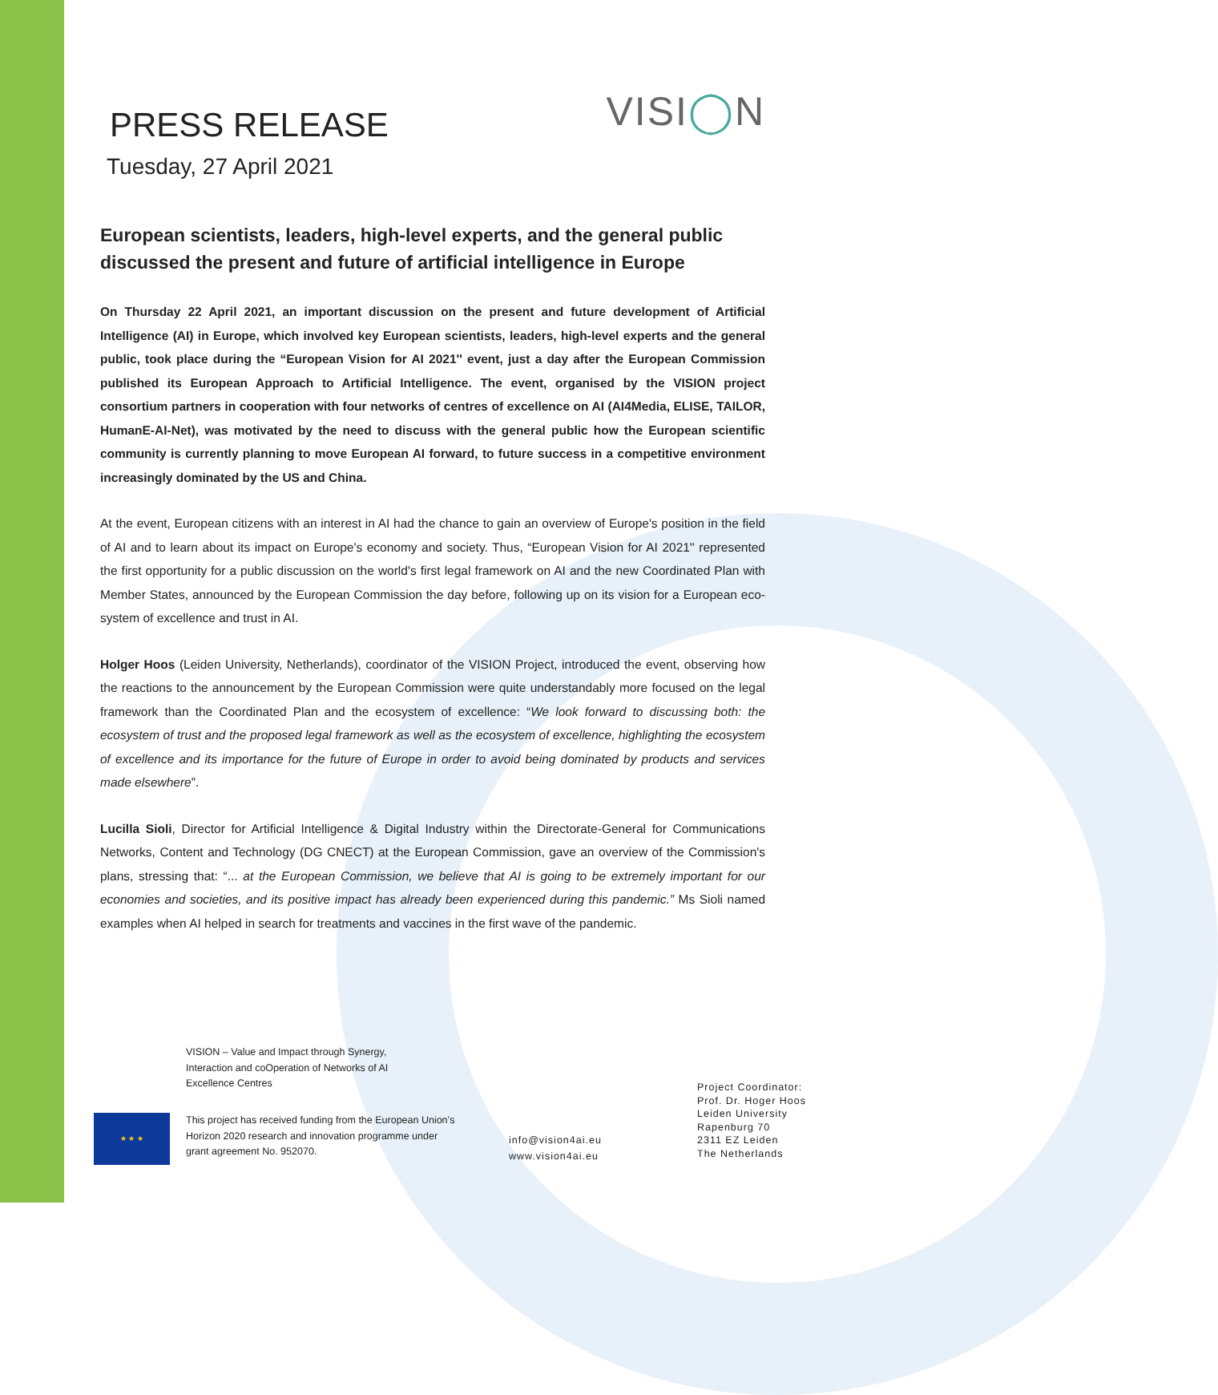PRESS RELEASE
Tuesday, 27 April 2021
VISI◯N
European scientists, leaders, high-level experts, and the general public discussed the present and future of artificial intelligence in Europe
On Thursday 22 April 2021, an important discussion on the present and future development of Artificial Intelligence (AI) in Europe, which involved key European scientists, leaders, high-level experts and the general public, took place during the “European Vision for AI 2021'' event, just a day after the European Commission published its European Approach to Artificial Intelligence. The event, organised by the VISION project consortium partners in cooperation with four networks of centres of excellence on AI (AI4Media, ELISE, TAILOR, HumanE-AI-Net), was motivated by the need to discuss with the general public how the European scientific community is currently planning to move European AI forward, to future success in a competitive environment increasingly dominated by the US and China.
At the event, European citizens with an interest in AI had the chance to gain an overview of Europe's position in the field of AI and to learn about its impact on Europe's economy and society. Thus, “European Vision for AI 2021'' represented the first opportunity for a public discussion on the world's first legal framework on AI and the new Coordinated Plan with Member States, announced by the European Commission the day before, following up on its vision for a European eco-system of excellence and trust in AI.
Holger Hoos (Leiden University, Netherlands), coordinator of the VISION Project, introduced the event, observing how the reactions to the announcement by the European Commission were quite understandably more focused on the legal framework than the Coordinated Plan and the ecosystem of excellence: “We look forward to discussing both: the ecosystem of trust and the proposed legal framework as well as the ecosystem of excellence, highlighting the ecosystem of excellence and its importance for the future of Europe in order to avoid being dominated by products and services made elsewhere”.
Lucilla Sioli, Director for Artificial Intelligence & Digital Industry within the Directorate-General for Communications Networks, Content and Technology (DG CNECT) at the European Commission, gave an overview of the Commission's plans, stressing that: “... at the European Commission, we believe that AI is going to be extremely important for our economies and societies, and its positive impact has already been experienced during this pandemic.” Ms Sioli named examples when AI helped in search for treatments and vaccines in the first wave of the pandemic.
VISION – Value and Impact through Synergy, Interaction and coOperation of Networks of AI Excellence Centres
★ ★ ★
This project has received funding from the European Union’s Horizon 2020 research and innovation programme under grant agreement No. 952070.
info@vision4ai.eu
www.vision4ai.eu
Project Coordinator:
Prof. Dr. Hoger Hoos
Leiden University
Rapenburg 70
2311 EZ Leiden
The Netherlands